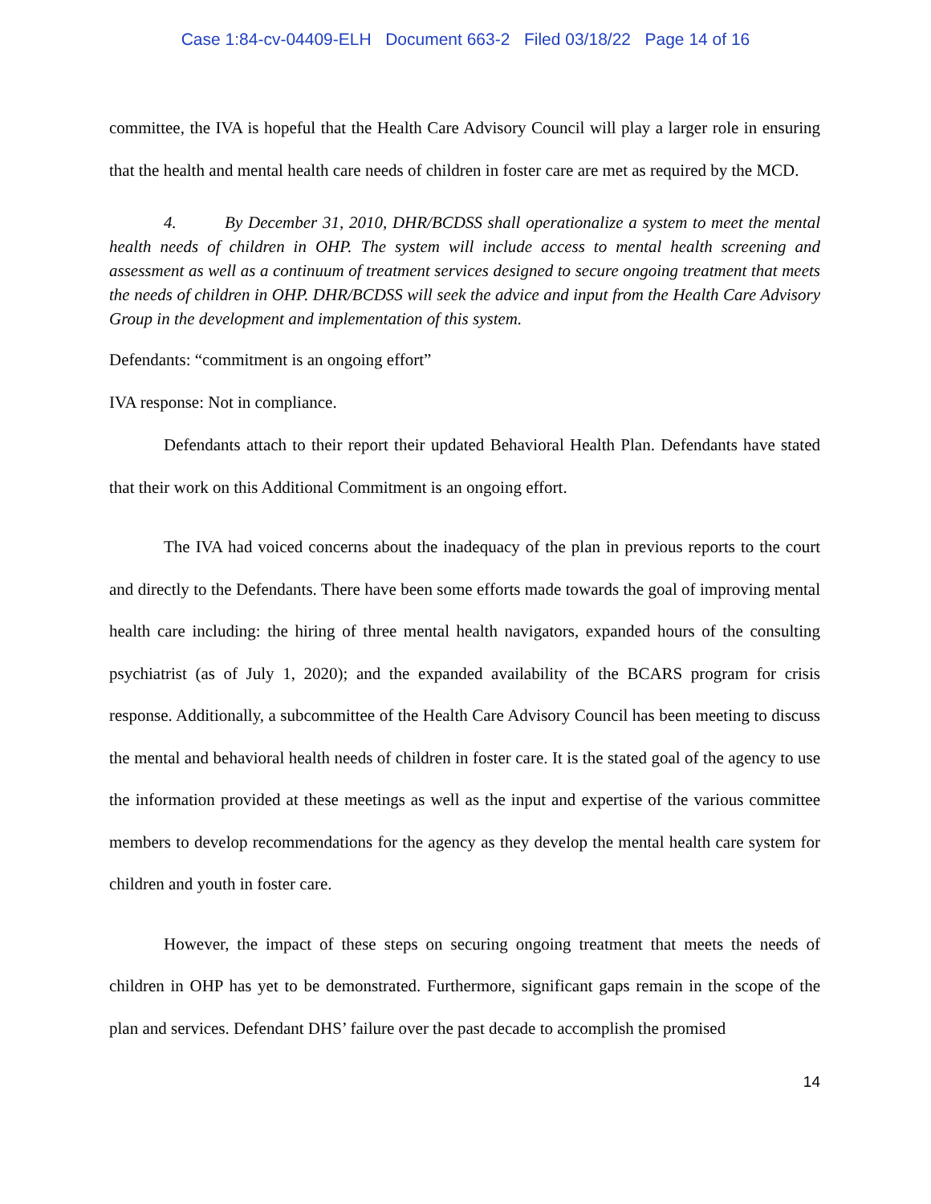Case 1:84-cv-04409-ELH Document 663-2 Filed 03/18/22 Page 14 of 16
committee, the IVA is hopeful that the Health Care Advisory Council will play a larger role in ensuring that the health and mental health care needs of children in foster care are met as required by the MCD.
4. By December 31, 2010, DHR/BCDSS shall operationalize a system to meet the mental health needs of children in OHP. The system will include access to mental health screening and assessment as well as a continuum of treatment services designed to secure ongoing treatment that meets the needs of children in OHP. DHR/BCDSS will seek the advice and input from the Health Care Advisory Group in the development and implementation of this system.
Defendants: “commitment is an ongoing effort”
IVA response: Not in compliance.
Defendants attach to their report their updated Behavioral Health Plan. Defendants have stated that their work on this Additional Commitment is an ongoing effort.
The IVA had voiced concerns about the inadequacy of the plan in previous reports to the court and directly to the Defendants. There have been some efforts made towards the goal of improving mental health care including: the hiring of three mental health navigators, expanded hours of the consulting psychiatrist (as of July 1, 2020); and the expanded availability of the BCARS program for crisis response. Additionally, a subcommittee of the Health Care Advisory Council has been meeting to discuss the mental and behavioral health needs of children in foster care. It is the stated goal of the agency to use the information provided at these meetings as well as the input and expertise of the various committee members to develop recommendations for the agency as they develop the mental health care system for children and youth in foster care.
However, the impact of these steps on securing ongoing treatment that meets the needs of children in OHP has yet to be demonstrated. Furthermore, significant gaps remain in the scope of the plan and services. Defendant DHS’ failure over the past decade to accomplish the promised
14